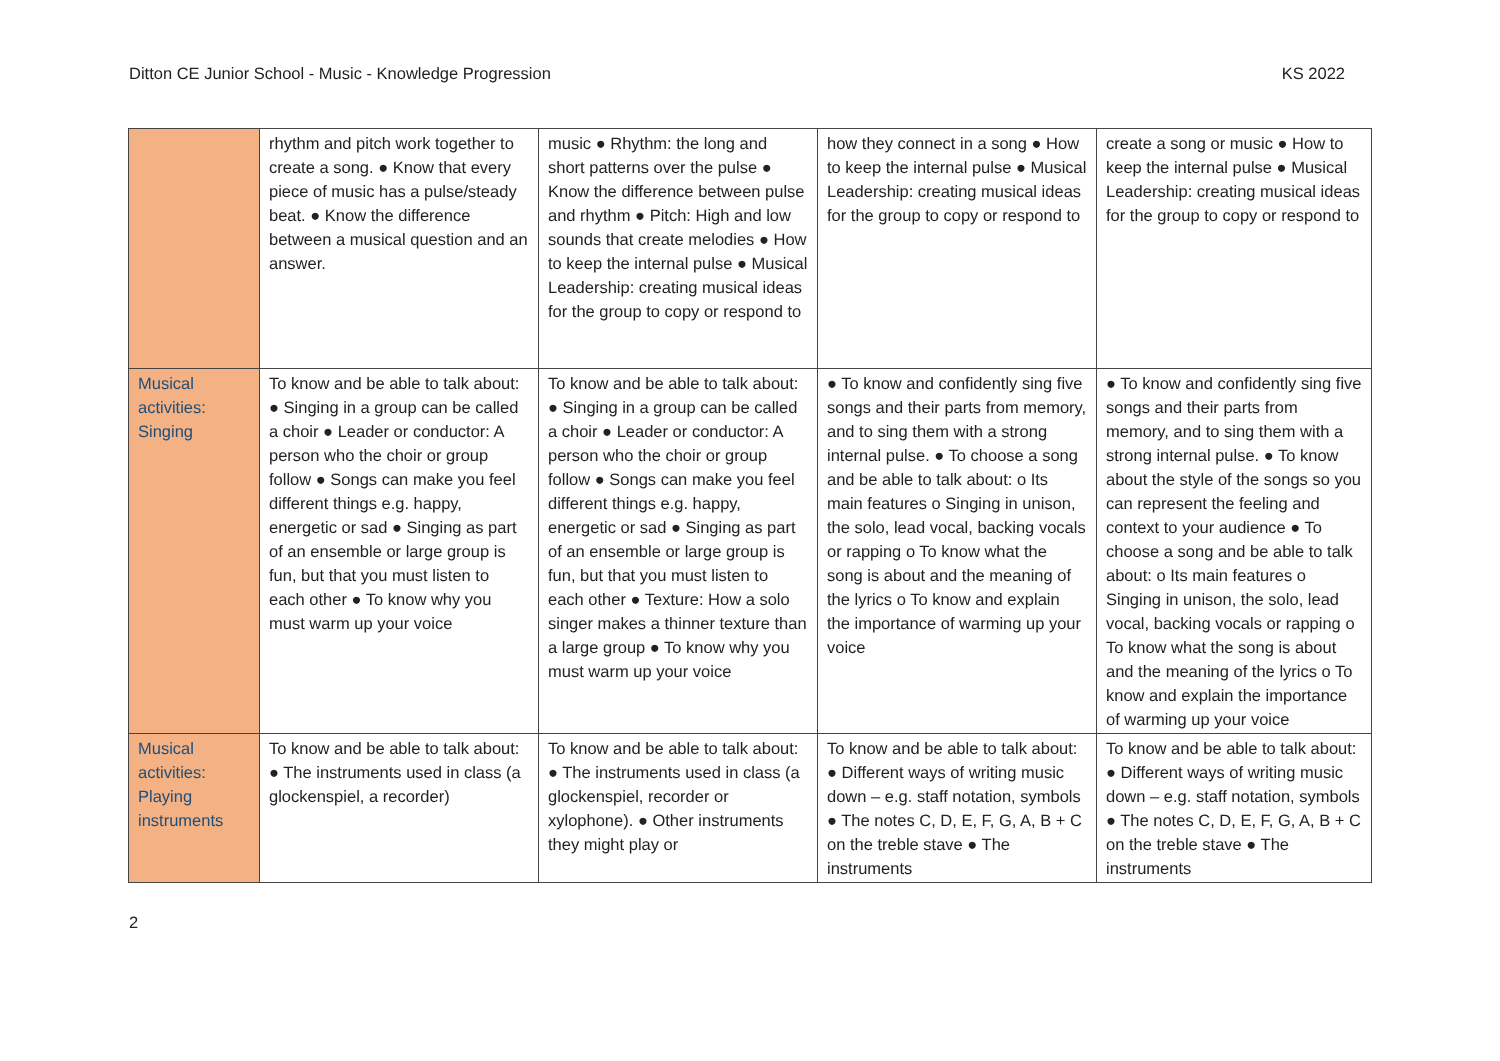Ditton CE Junior School - Music - Knowledge Progression KS 2022
| | rhythm and pitch work together to create a song. ● Know that every piece of music has a pulse/steady beat. ● Know the difference between a musical question and an answer. | music ● Rhythm: the long and short patterns over the pulse ● Know the difference between pulse and rhythm ● Pitch: High and low sounds that create melodies ● How to keep the internal pulse ● Musical Leadership: creating musical ideas for the group to copy or respond to | how they connect in a song ● How to keep the internal pulse ● Musical Leadership: creating musical ideas for the group to copy or respond to | create a song or music ● How to keep the internal pulse ● Musical Leadership: creating musical ideas for the group to copy or respond to |
| Musical activities: Singing | To know and be able to talk about: ● Singing in a group can be called a choir ● Leader or conductor: A person who the choir or group follow ● Songs can make you feel different things e.g. happy, energetic or sad ● Singing as part of an ensemble or large group is fun, but that you must listen to each other ● To know why you must warm up your voice | To know and be able to talk about: ● Singing in a group can be called a choir ● Leader or conductor: A person who the choir or group follow ● Songs can make you feel different things e.g. happy, energetic or sad ● Singing as part of an ensemble or large group is fun, but that you must listen to each other ● Texture: How a solo singer makes a thinner texture than a large group ● To know why you must warm up your voice | ● To know and confidently sing five songs and their parts from memory, and to sing them with a strong internal pulse. ● To choose a song and be able to talk about: o Its main features o Singing in unison, the solo, lead vocal, backing vocals or rapping o To know what the song is about and the meaning of the lyrics o To know and explain the importance of warming up your voice | ● To know and confidently sing five songs and their parts from memory, and to sing them with a strong internal pulse. ● To know about the style of the songs so you can represent the feeling and context to your audience ● To choose a song and be able to talk about: o Its main features o Singing in unison, the solo, lead vocal, backing vocals or rapping o To know what the song is about and the meaning of the lyrics o To know and explain the importance of warming up your voice |
| Musical activities: Playing instruments | To know and be able to talk about: ● The instruments used in class (a glockenspiel, a recorder) | To know and be able to talk about: ● The instruments used in class (a glockenspiel, recorder or xylophone). ● Other instruments they might play or | To know and be able to talk about: ● Different ways of writing music down – e.g. staff notation, symbols ● The notes C, D, E, F, G, A, B + C on the treble stave ● The instruments | To know and be able to talk about: ● Different ways of writing music down – e.g. staff notation, symbols ● The notes C, D, E, F, G, A, B + C on the treble stave ● The instruments |
2